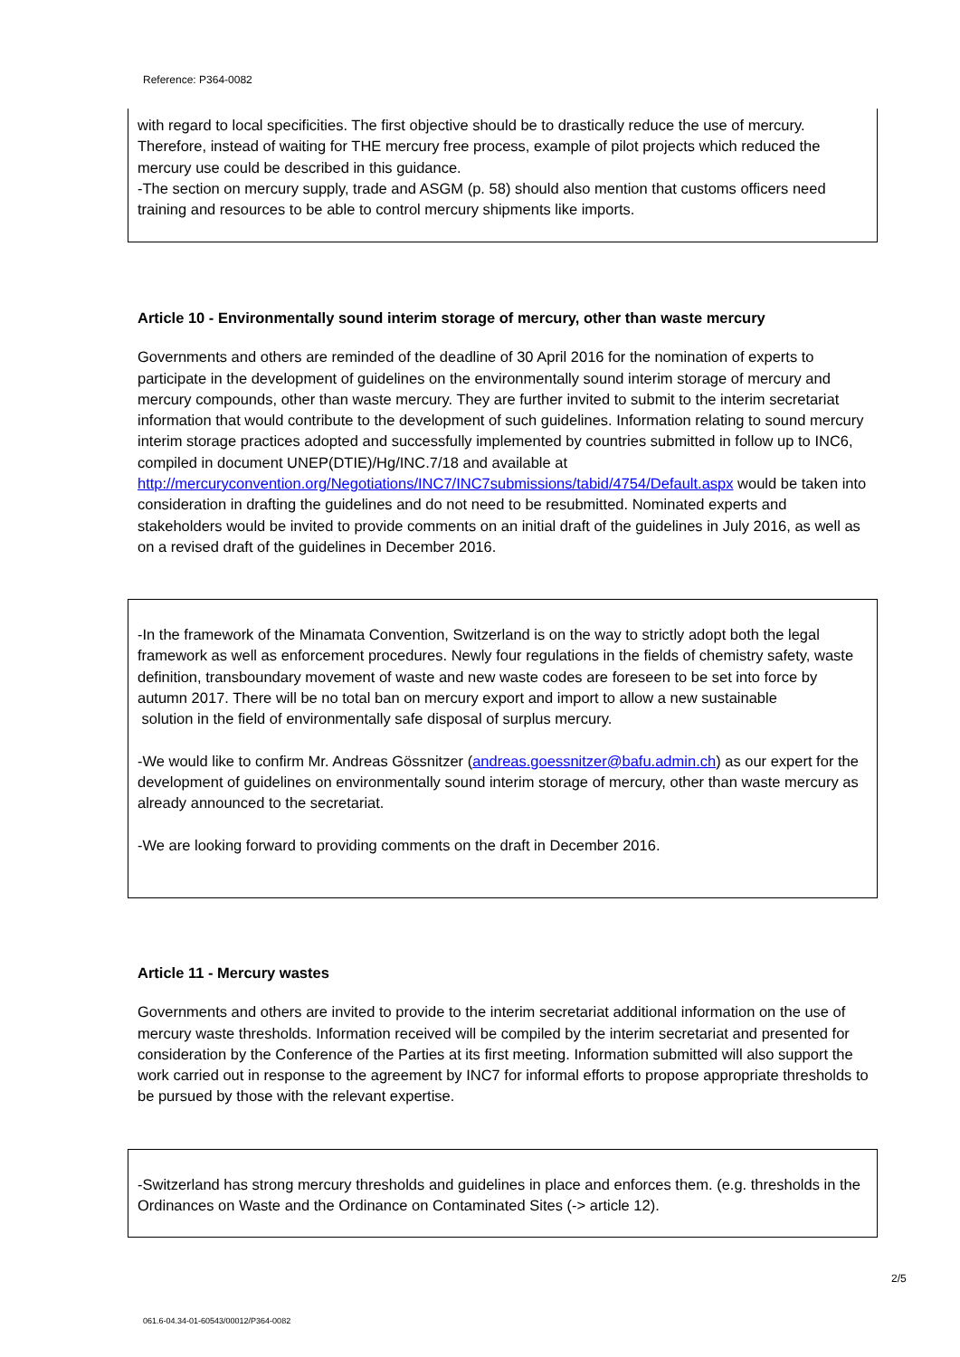Reference: P364-0082
with regard to local specificities. The first objective should be to drastically reduce the use of mercury. Therefore, instead of waiting for THE mercury free process, example of pilot projects which reduced the mercury use could be described in this guidance.
-The section on mercury supply, trade and ASGM (p. 58) should also mention that customs officers need training and resources to be able to control mercury shipments like imports.
Article 10 - Environmentally sound interim storage of mercury, other than waste mercury
Governments and others are reminded of the deadline of 30 April 2016 for the nomination of experts to participate in the development of guidelines on the environmentally sound interim storage of mercury and mercury compounds, other than waste mercury. They are further invited to submit to the interim secretariat information that would contribute to the development of such guidelines. Information relating to sound mercury interim storage practices adopted and successfully implemented by countries submitted in follow up to INC6, compiled in document UNEP(DTIE)/Hg/INC.7/18 and available at http://mercuryconvention.org/Negotiations/INC7/INC7submissions/tabid/4754/Default.aspx would be taken into consideration in drafting the guidelines and do not need to be resubmitted. Nominated experts and stakeholders would be invited to provide comments on an initial draft of the guidelines in July 2016, as well as on a revised draft of the guidelines in December 2016.
-In the framework of the Minamata Convention, Switzerland is on the way to strictly adopt both the legal framework as well as enforcement procedures. Newly four regulations in the fields of chemistry safety, waste definition, transboundary movement of waste and new waste codes are foreseen to be set into force by autumn 2017. There will be no total ban on mercury export and import to allow a new sustainable
solution in the field of environmentally safe disposal of surplus mercury.
-We would like to confirm Mr. Andreas Gössnitzer (andreas.goessnitzer@bafu.admin.ch) as our expert for the development of guidelines on environmentally sound interim storage of mercury, other than waste mercury as already announced to the secretariat.
-We are looking forward to providing comments on the draft in December 2016.
Article 11 - Mercury wastes
Governments and others are invited to provide to the interim secretariat additional information on the use of mercury waste thresholds. Information received will be compiled by the interim secretariat and presented for consideration by the Conference of the Parties at its first meeting. Information submitted will also support the work carried out in response to the agreement by INC7 for informal efforts to propose appropriate thresholds to be pursued by those with the relevant expertise.
-Switzerland has strong mercury thresholds and guidelines in place and enforces them. (e.g. thresholds in the Ordinances on Waste and the Ordinance on Contaminated Sites (-> article 12).
2/5
061.6-04.34-01-60543/00012/P364-0082